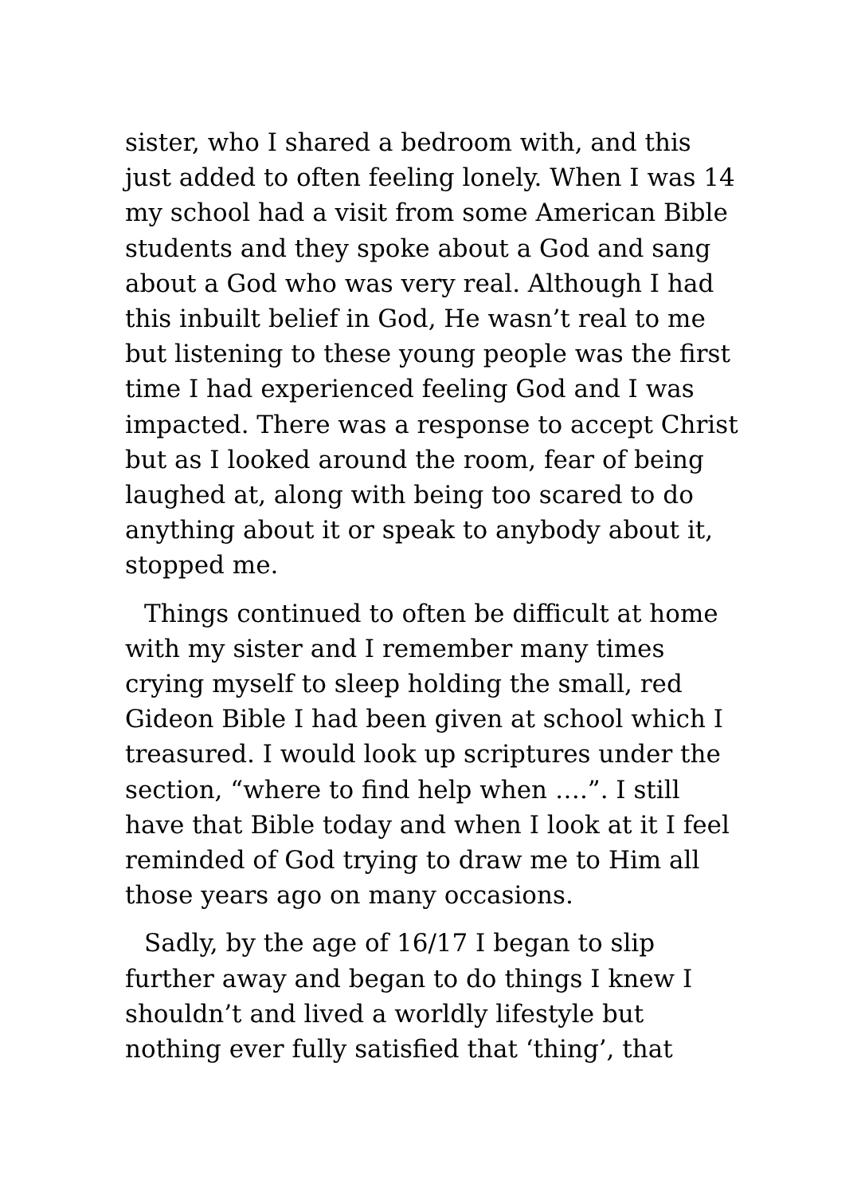sister, who I shared a bedroom with, and this just added to often feeling lonely. When I was 14 my school had a visit from some American Bible students and they spoke about a God and sang about a God who was very real. Although I had this inbuilt belief in God, He wasn’t real to me but listening to these young people was the first time I had experienced feeling God and I was impacted. There was a response to accept Christ but as I looked around the room, fear of being laughed at, along with being too scared to do anything about it or speak to anybody about it, stopped me.
Things continued to often be difficult at home with my sister and I remember many times crying myself to sleep holding the small, red Gideon Bible I had been given at school which I treasured. I would look up scriptures under the section, “where to find help when ….”. I still have that Bible today and when I look at it I feel reminded of God trying to draw me to Him all those years ago on many occasions.
Sadly, by the age of 16/17 I began to slip further away and began to do things I knew I shouldn’t and lived a worldly lifestyle but nothing ever fully satisfied that ‘thing’, that